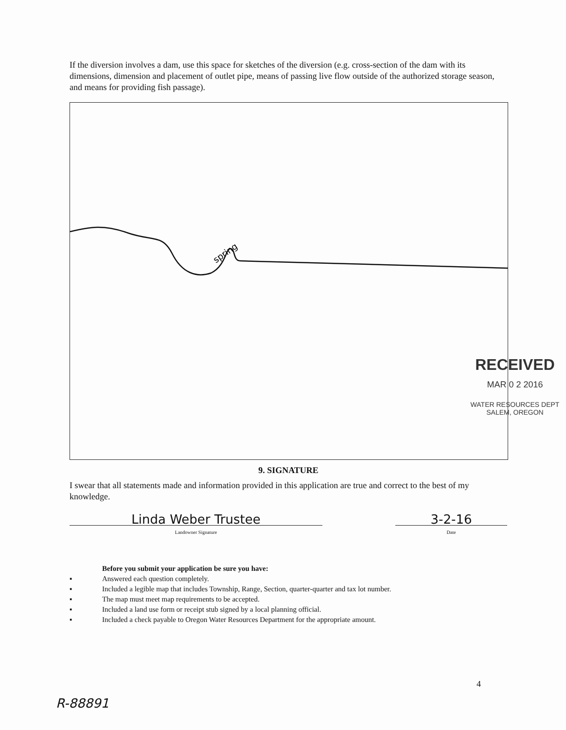If the diversion involves a dam, use this space for sketches of the diversion (e.g. cross-section of the dam with its dimensions, dimension and placement of outlet pipe, means of passing live flow outside of the authorized storage season, and means for providing fish passage).
spring
RECEIVED
MAR 0 2 2016
WATER RESOURCES DEPT
SALEM, OREGON
9. SIGNATURE
I swear that all statements made and information provided in this application are true and correct to the best of my knowledge.
Linda Weber Trustee
Landowner Signature
3-2-16
Date
Before you submit your application be sure you have:
▪ Answered each question completely.
▪ Included a legible map that includes Township, Range, Section, quarter-quarter and tax lot number.
▪ The map must meet map requirements to be accepted.
▪ Included a land use form or receipt stub signed by a local planning official.
▪ Included a check payable to Oregon Water Resources Department for the appropriate amount.
4
R-88891